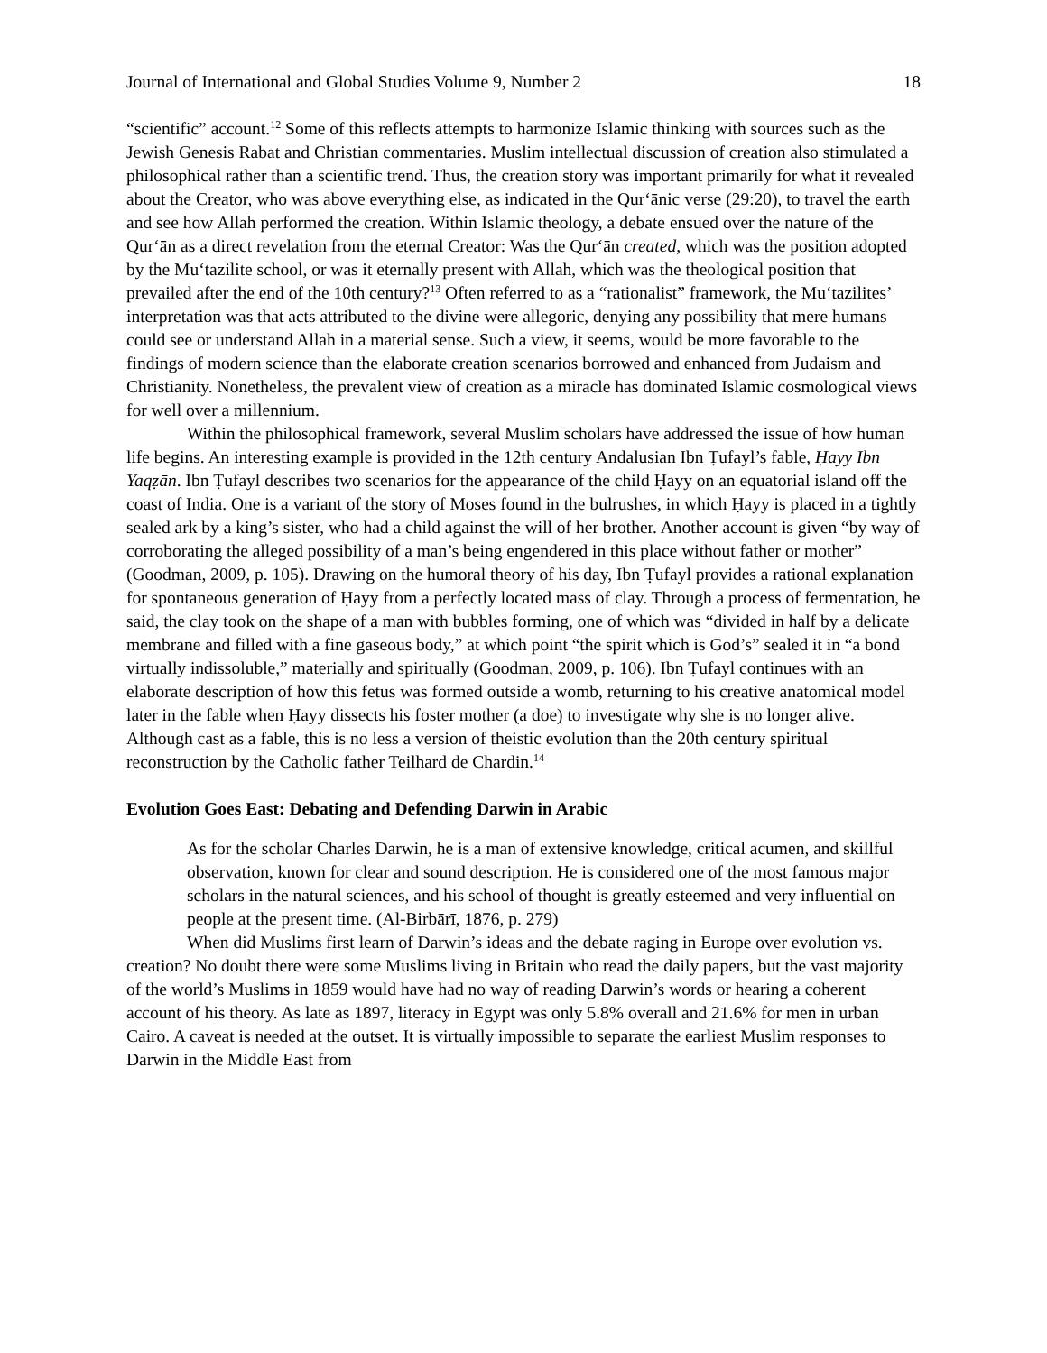Journal of International and Global Studies Volume 9, Number 2 18
“scientific” account.<sup>12</sup> Some of this reflects attempts to harmonize Islamic thinking with sources such as the Jewish Genesis Rabat and Christian commentaries. Muslim intellectual discussion of creation also stimulated a philosophical rather than a scientific trend. Thus, the creation story was important primarily for what it revealed about the Creator, who was above everything else, as indicated in the Qur‘ānic verse (29:20), to travel the earth and see how Allah performed the creation. Within Islamic theology, a debate ensued over the nature of the Qur‘ān as a direct revelation from the eternal Creator: Was the Qur‘ān created, which was the position adopted by the Mu‘tazilite school, or was it eternally present with Allah, which was the theological position that prevailed after the end of the 10th century?<sup>13</sup> Often referred to as a “rationalist” framework, the Mu‘tazilites’ interpretation was that acts attributed to the divine were allegoric, denying any possibility that mere humans could see or understand Allah in a material sense. Such a view, it seems, would be more favorable to the findings of modern science than the elaborate creation scenarios borrowed and enhanced from Judaism and Christianity. Nonetheless, the prevalent view of creation as a miracle has dominated Islamic cosmological views for well over a millennium.
Within the philosophical framework, several Muslim scholars have addressed the issue of how human life begins. An interesting example is provided in the 12th century Andalusian Ibn Ṭufayl’s fable, Ḥayy Ibn Yaqẓān. Ibn Ṭufayl describes two scenarios for the appearance of the child Ḥayy on an equatorial island off the coast of India. One is a variant of the story of Moses found in the bulrushes, in which Ḥayy is placed in a tightly sealed ark by a king’s sister, who had a child against the will of her brother. Another account is given “by way of corroborating the alleged possibility of a man’s being engendered in this place without father or mother” (Goodman, 2009, p. 105). Drawing on the humoral theory of his day, Ibn Ṭufayl provides a rational explanation for spontaneous generation of Ḥayy from a perfectly located mass of clay. Through a process of fermentation, he said, the clay took on the shape of a man with bubbles forming, one of which was “divided in half by a delicate membrane and filled with a fine gaseous body,” at which point “the spirit which is God’s” sealed it in “a bond virtually indissoluble,” materially and spiritually (Goodman, 2009, p. 106). Ibn Ṭufayl continues with an elaborate description of how this fetus was formed outside a womb, returning to his creative anatomical model later in the fable when Ḥayy dissects his foster mother (a doe) to investigate why she is no longer alive. Although cast as a fable, this is no less a version of theistic evolution than the 20th century spiritual reconstruction by the Catholic father Teilhard de Chardin.<sup>14</sup>
Evolution Goes East: Debating and Defending Darwin in Arabic
As for the scholar Charles Darwin, he is a man of extensive knowledge, critical acumen, and skillful observation, known for clear and sound description. He is considered one of the most famous major scholars in the natural sciences, and his school of thought is greatly esteemed and very influential on people at the present time. (Al-Birbārī, 1876, p. 279)
When did Muslims first learn of Darwin’s ideas and the debate raging in Europe over evolution vs. creation? No doubt there were some Muslims living in Britain who read the daily papers, but the vast majority of the world’s Muslims in 1859 would have had no way of reading Darwin’s words or hearing a coherent account of his theory. As late as 1897, literacy in Egypt was only 5.8% overall and 21.6% for men in urban Cairo. A caveat is needed at the outset. It is virtually impossible to separate the earliest Muslim responses to Darwin in the Middle East from